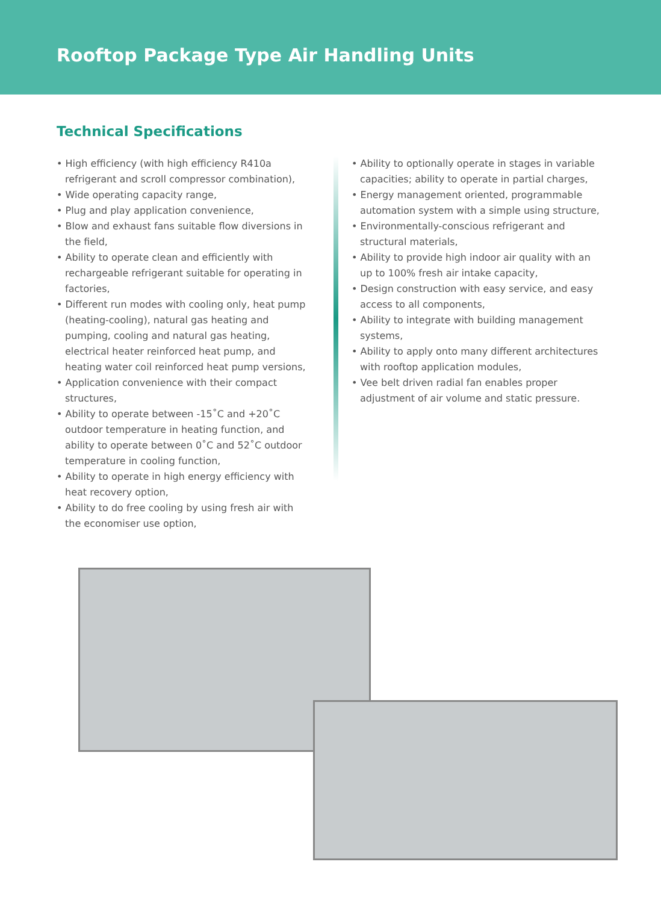Rooftop Package Type Air Handling Units
Technical Specifications
• High efficiency (with high efficiency R410a refrigerant and scroll compressor combination),
• Wide operating capacity range,
• Plug and play application convenience,
• Blow and exhaust fans suitable flow diversions in the field,
• Ability to operate clean and efficiently with rechargeable refrigerant suitable for operating in factories,
• Different run modes with cooling only, heat pump (heating-cooling), natural gas heating and pumping, cooling and natural gas heating, electrical heater reinforced heat pump, and heating water coil reinforced heat pump versions,
• Application convenience with their compact structures,
• Ability to operate between -15˚C and +20˚C outdoor temperature in heating function, and ability to operate between 0˚C and 52˚C outdoor temperature in cooling function,
• Ability to operate in high energy efficiency with heat recovery option,
• Ability to do free cooling by using fresh air with the economiser use option,
• Ability to optionally operate in stages in variable capacities; ability to operate in partial charges,
• Energy management oriented, programmable automation system with a simple using structure,
• Environmentally-conscious refrigerant and structural materials,
• Ability to provide high indoor air quality with an up to 100% fresh air intake capacity,
• Design construction with easy service, and easy access to all components,
• Ability to integrate with building management systems,
• Ability to apply onto many different architectures with rooftop application modules,
• Vee belt driven radial fan enables proper adjustment of air volume and static pressure.